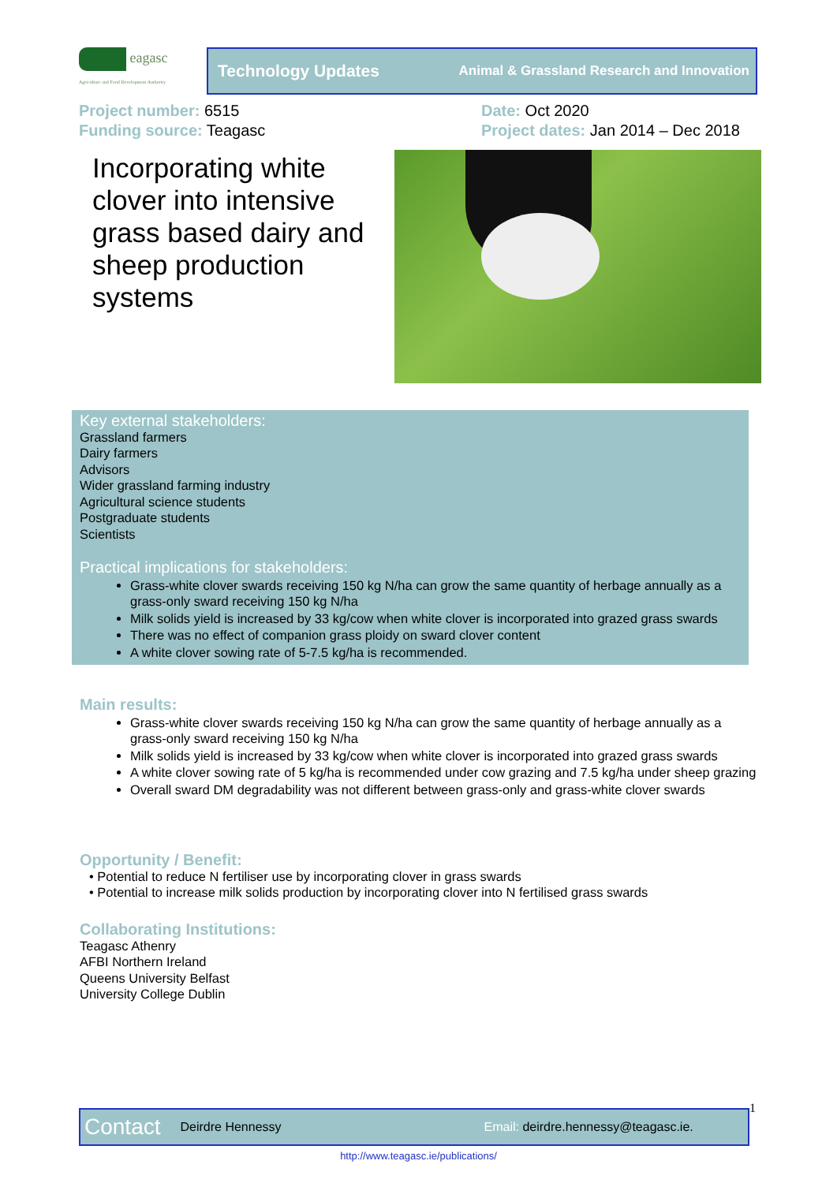eagasc
Agriculture and Food Development Authority
Technology Updates Animal & Grassland Research and Innovation
Project number: 6515
Funding source: Teagasc
Date: Oct 2020
Project dates: Jan 2014 – Dec 2018
Incorporating white clover into intensive grass based dairy and sheep production systems
Key external stakeholders:
Grassland farmers
Dairy farmers
Advisors
Wider grassland farming industry
Agricultural science students
Postgraduate students
Scientists
Practical implications for stakeholders:
Grass-white clover swards receiving 150 kg N/ha can grow the same quantity of herbage annually as a grass-only sward receiving 150 kg N/ha
Milk solids yield is increased by 33 kg/cow when white clover is incorporated into grazed grass swards
There was no effect of companion grass ploidy on sward clover content
A white clover sowing rate of 5-7.5 kg/ha is recommended.
Main results:
Grass-white clover swards receiving 150 kg N/ha can grow the same quantity of herbage annually as a grass-only sward receiving 150 kg N/ha
Milk solids yield is increased by 33 kg/cow when white clover is incorporated into grazed grass swards
A white clover sowing rate of 5 kg/ha is recommended under cow grazing and 7.5 kg/ha under sheep grazing
Overall sward DM degradability was not different between grass-only and grass-white clover swards
Opportunity / Benefit:
• Potential to reduce N fertiliser use by incorporating clover in grass swards
• Potential to increase milk solids production by incorporating clover into N fertilised grass swards
Collaborating Institutions:
Teagasc Athenry
AFBI Northern Ireland
Queens University Belfast
University College Dublin
Contact Deirdre Hennessy Email: deirdre.hennessy@teagasc.ie. 1
http://www.teagasc.ie/publications/